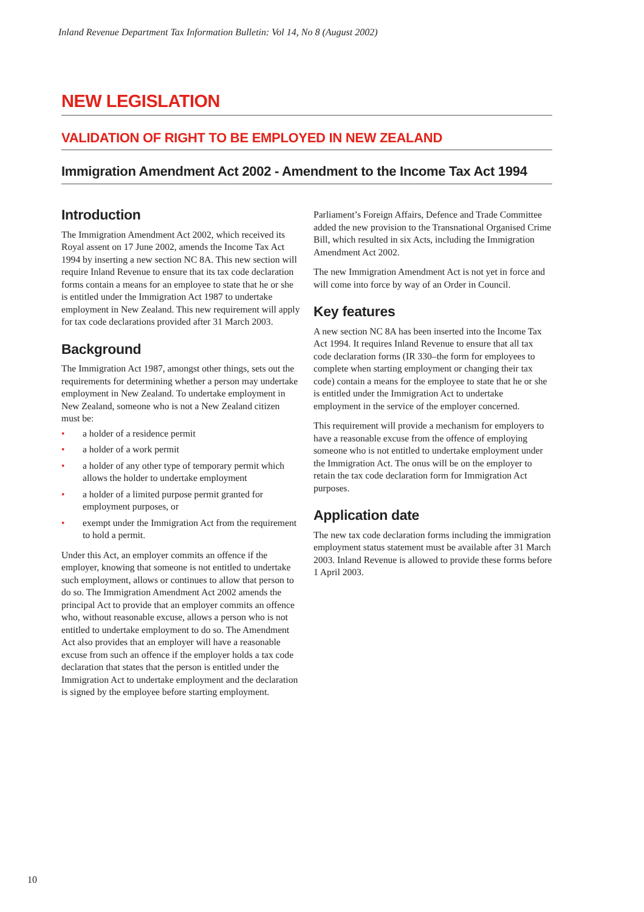Inland Revenue Department Tax Information Bulletin: Vol 14, No 8 (August 2002)
NEW LEGISLATION
VALIDATION OF RIGHT TO BE EMPLOYED IN NEW ZEALAND
Immigration Amendment Act 2002 - Amendment to the Income Tax Act 1994
Introduction
The Immigration Amendment Act 2002, which received its Royal assent on 17 June 2002, amends the Income Tax Act 1994 by inserting a new section NC 8A. This new section will require Inland Revenue to ensure that its tax code declaration forms contain a means for an employee to state that he or she is entitled under the Immigration Act 1987 to undertake employment in New Zealand. This new requirement will apply for tax code declarations provided after 31 March 2003.
Background
The Immigration Act 1987, amongst other things, sets out the requirements for determining whether a person may undertake employment in New Zealand. To undertake employment in New Zealand, someone who is not a New Zealand citizen must be:
• a holder of a residence permit
• a holder of a work permit
• a holder of any other type of temporary permit which allows the holder to undertake employment
• a holder of a limited purpose permit granted for employment purposes, or
• exempt under the Immigration Act from the requirement to hold a permit.
Under this Act, an employer commits an offence if the employer, knowing that someone is not entitled to undertake such employment, allows or continues to allow that person to do so. The Immigration Amendment Act 2002 amends the principal Act to provide that an employer commits an offence who, without reasonable excuse, allows a person who is not entitled to undertake employment to do so. The Amendment Act also provides that an employer will have a reasonable excuse from such an offence if the employer holds a tax code declaration that states that the person is entitled under the Immigration Act to undertake employment and the declaration is signed by the employee before starting employment.
Parliament’s Foreign Affairs, Defence and Trade Committee added the new provision to the Transnational Organised Crime Bill, which resulted in six Acts, including the Immigration Amendment Act 2002.
The new Immigration Amendment Act is not yet in force and will come into force by way of an Order in Council.
Key features
A new section NC 8A has been inserted into the Income Tax Act 1994. It requires Inland Revenue to ensure that all tax code declaration forms (IR 330–the form for employees to complete when starting employment or changing their tax code) contain a means for the employee to state that he or she is entitled under the Immigration Act to undertake employment in the service of the employer concerned.
This requirement will provide a mechanism for employers to have a reasonable excuse from the offence of employing someone who is not entitled to undertake employment under the Immigration Act. The onus will be on the employer to retain the tax code declaration form for Immigration Act purposes.
Application date
The new tax code declaration forms including the immigration employment status statement must be available after 31 March 2003. Inland Revenue is allowed to provide these forms before 1 April 2003.
10